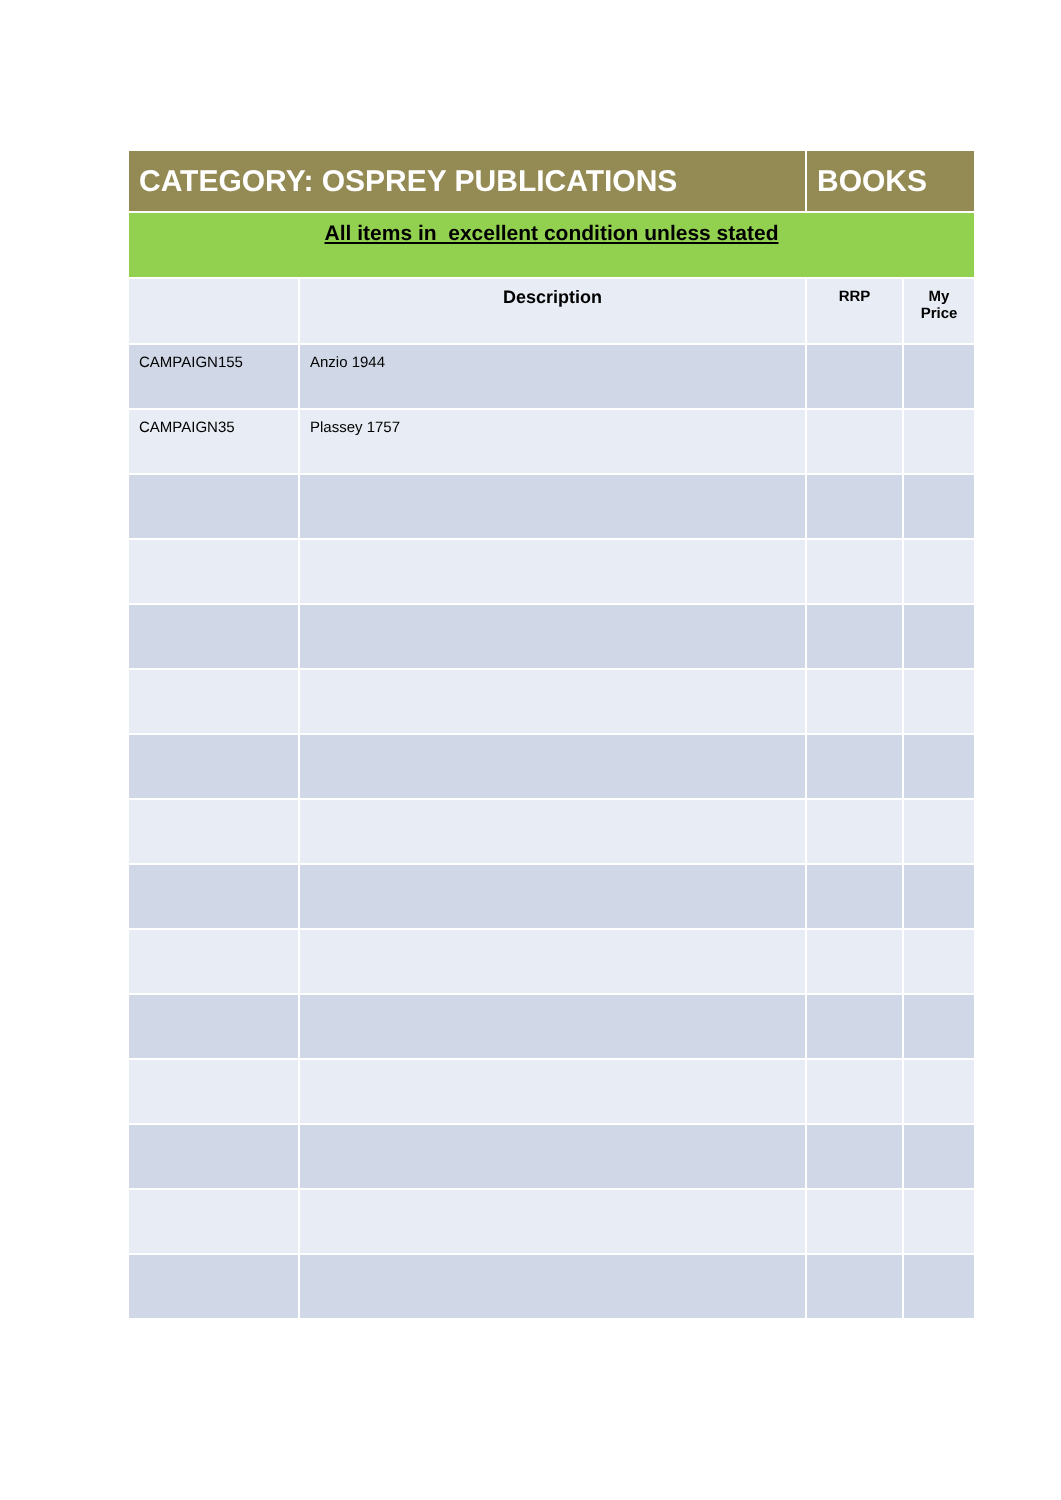| CATEGORY: OSPREY PUBLICATIONS | | BOOKS | |
| All items in excellent condition unless stated | | | |
| | Description | RRP | My Price |
| CAMPAIGN155 | Anzio 1944 | | |
| CAMPAIGN35 | Plassey 1757 | | |